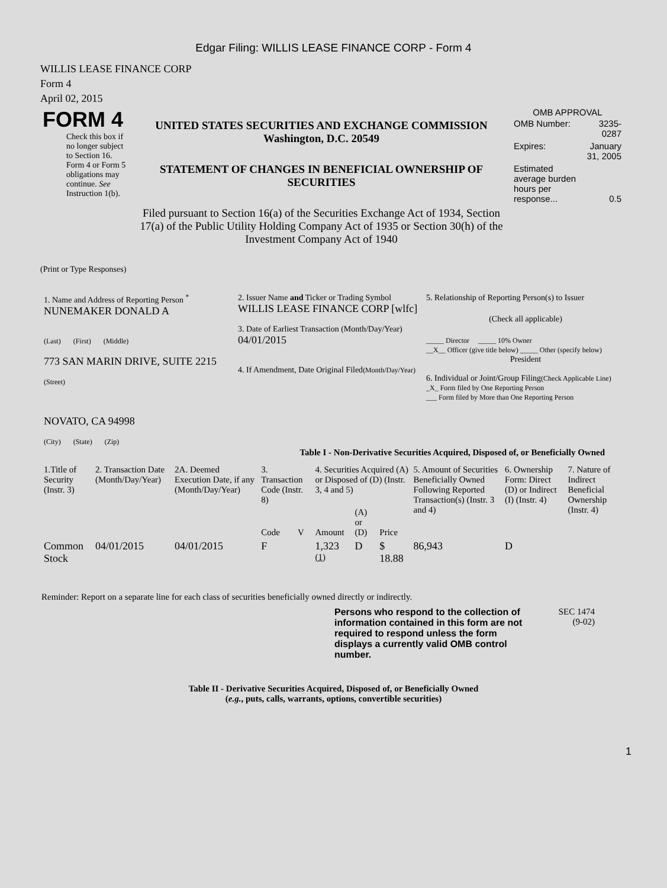Edgar Filing: WILLIS LEASE FINANCE CORP - Form 4
WILLIS LEASE FINANCE CORP
Form 4
April 02, 2015
| FORM 4 Check this box if no longer subject to Section 16. Form 4 or Form 5 obligations may continue. See Instruction 1(b). | UNITED STATES SECURITIES AND EXCHANGE COMMISSION Washington, D.C. 20549 STATEMENT OF CHANGES IN BENEFICIAL OWNERSHIP OF SECURITIES Filed pursuant to Section 16(a) of the Securities Exchange Act of 1934, Section 17(a) of the Public Utility Holding Company Act of 1935 or Section 30(h) of the Investment Company Act of 1940 | OMB APPROVAL / OMB Number: / 3235-0287 / / Expires: / January 31, 2005 / / Estimated average burden hours per response... / 0.5 / |
(Print or Type Responses)
| 1. Name and Address of Reporting Person <sup>*</sup> NUNEMAKER DONALD A (Last) (First) (Middle) 773 SAN MARIN DRIVE, SUITE 2215 (Street) NOVATO, CA 94998 (City) (State) (Zip) | 2. Issuer Name and Ticker or Trading Symbol WILLIS LEASE FINANCE CORP [wlfc] 3. Date of Earliest Transaction (Month/Day/Year) 04/01/2015 4. If Amendment, Date Original Filed (Month/Day/Year) | 5. Relationship of Reporting Person(s) to Issuer (Check all applicable) _____ Director _____ 10% Owner __X__ Officer (give title below) _____ Other (specify below) President 6. Individual or Joint/Group Filing (Check Applicable Line) _X_ Form filed by One Reporting Person ___ Form filed by More than One Reporting Person |
Table I - Non-Derivative Securities Acquired, Disposed of, or Beneficially Owned
| 1.Title of Security (Instr. 3) | 2. Transaction Date (Month/Day/Year) | 2A. Deemed Execution Date, if any (Month/Day/Year) | 3. Transaction Code (Instr. 8) | | 4. Securities Acquired (A) or Disposed of (D) (Instr. 3, 4 and 5) | | | 5. Amount of Securities Beneficially Owned Following Reported Transaction(s) (Instr. 3 and 4) | 6. Ownership Form: Direct (D) or Indirect (I) (Instr. 4) | 7. Nature of Indirect Beneficial Ownership (Instr. 4) |
| --- | --- | --- | --- | --- | --- | --- | --- | --- | --- | --- |
| | | | Code | V | Amount | (A) or (D) | Price | | | |
| Common Stock | 04/01/2015 | 04/01/2015 | F | | 1,323 <sup>(1)</sup> | D | $ 18.88 | 86,943 | D | |
Reminder: Report on a separate line for each class of securities beneficially owned directly or indirectly.
Persons who respond to the collection of information contained in this form are not required to respond unless the form displays a currently valid OMB control number.
SEC 1474
(9-02)
Table II - Derivative Securities Acquired, Disposed of, or Beneficially Owned
(e.g., puts, calls, warrants, options, convertible securities)
1